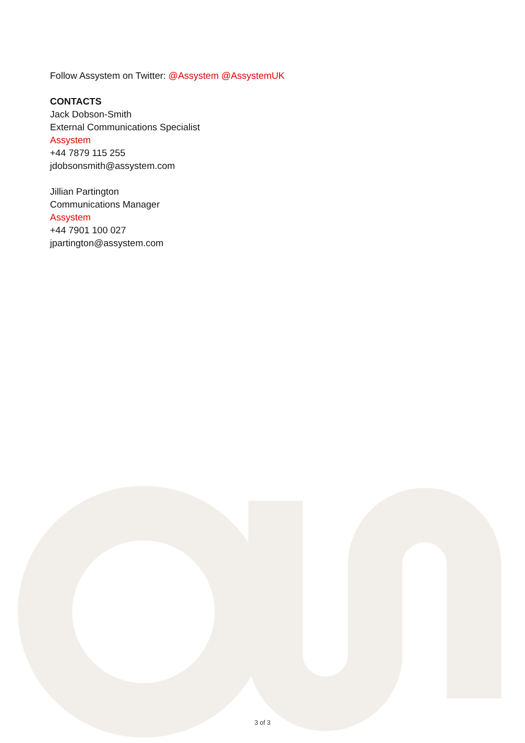Follow Assystem on Twitter: @Assystem @AssystemUK
CONTACTS
Jack Dobson-Smith
External Communications Specialist
Assystem
+44 7879 115 255
jdobsonsmith@assystem.com
Jillian Partington
Communications Manager
Assystem
+44 7901 100 027
jpartington@assystem.com
3 of 3